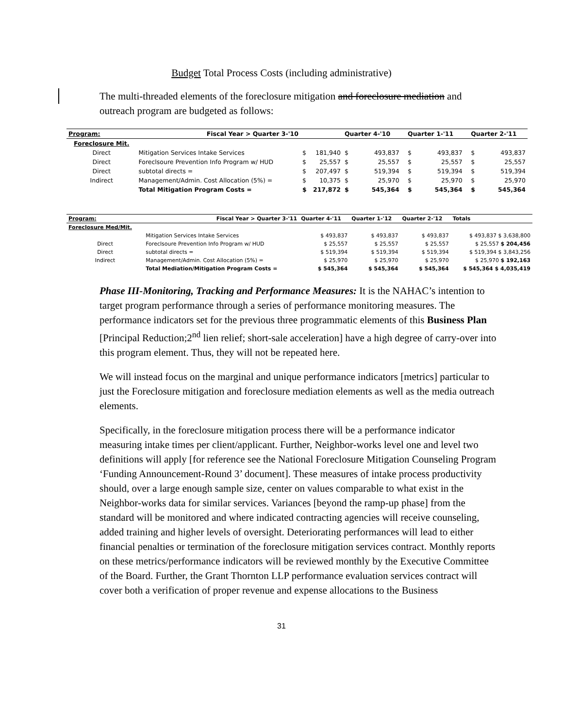Budget Total Process Costs (including administrative)
The multi-threaded elements of the foreclosure mitigation and foreclosure mediation and outreach program are budgeted as follows:
| Program: | Fiscal Year > Quarter 3-'10 | | Quarter 4-'10 | | Quarter 1-'11 | | Quarter 2-'11 |
| Foreclosure Mit. | | | | | | | |
| Direct | Mitigation Services Intake Services | $ 181,940 | $ 493,837 | | $ 493,837 | | $ 493,837 |
| Direct | Foreclsoure Prevention Info Program w/ HUD | $ 25,557 | $ 25,557 | | $ 25,557 | | $ 25,557 |
| Direct | subtotal directs = | $ 207,497 | $ 519,394 | | $ 519,394 | | $ 519,394 |
| Indirect | Management/Admin. Cost Allocation (5%) = | $ 10,375 | $ 25,970 | | $ 25,970 | | $ 25,970 |
| | Total Mitigation Program Costs = | $ 217,872 | $ 545,364 | | $ 545,364 | | $ 545,364 |
| Program: | Fiscal Year > Quarter 3-'11 | Quarter 4-'11 | Quarter 1-'12 | Quarter 2-'12 | Totals |
| Foreclosure Med/Mit. | | | | | |
| | Mitigation Services Intake Services | $ 493,837 | $ 493,837 | $ 493,837 | $ 493,837 $ 3,638,800 |
| Direct | Foreclsoure Prevention Info Program w/ HUD | $ 25,557 | $ 25,557 | $ 25,557 | $ 25,557 $ 204,456 |
| Direct | subtotal directs = | $ 519,394 | $ 519,394 | $ 519,394 | $ 519,394 $ 3,843,256 |
| Indirect | Management/Admin. Cost Allocation (5%) = | $ 25,970 | $ 25,970 | $ 25,970 | $ 25,970 $ 192,163 |
| | Total Mediation/Mitigation Program Costs = | $ 545,364 | $ 545,364 | $ 545,364 | $ 545,364 $ 4,035,419 |
Phase III-Monitoring, Tracking and Performance Measures: It is the NAHAC’s intention to target program performance through a series of performance monitoring measures. The performance indicators set for the previous three programmatic elements of this Business Plan [Principal Reduction;2<sup>nd</sup> lien relief; short-sale acceleration] have a high degree of carry-over into this program element. Thus, they will not be repeated here.
We will instead focus on the marginal and unique performance indicators [metrics] particular to just the Foreclosure mitigation and foreclosure mediation elements as well as the media outreach elements.
Specifically, in the foreclosure mitigation process there will be a performance indicator measuring intake times per client/applicant. Further, Neighbor-works level one and level two definitions will apply [for reference see the National Foreclosure Mitigation Counseling Program ‘Funding Announcement-Round 3’ document]. These measures of intake process productivity should, over a large enough sample size, center on values comparable to what exist in the Neighbor-works data for similar services. Variances [beyond the ramp-up phase] from the standard will be monitored and where indicated contracting agencies will receive counseling, added training and higher levels of oversight. Deteriorating performances will lead to either financial penalties or termination of the foreclosure mitigation services contract. Monthly reports on these metrics/performance indicators will be reviewed monthly by the Executive Committee of the Board. Further, the Grant Thornton LLP performance evaluation services contract will cover both a verification of proper revenue and expense allocations to the Business
31